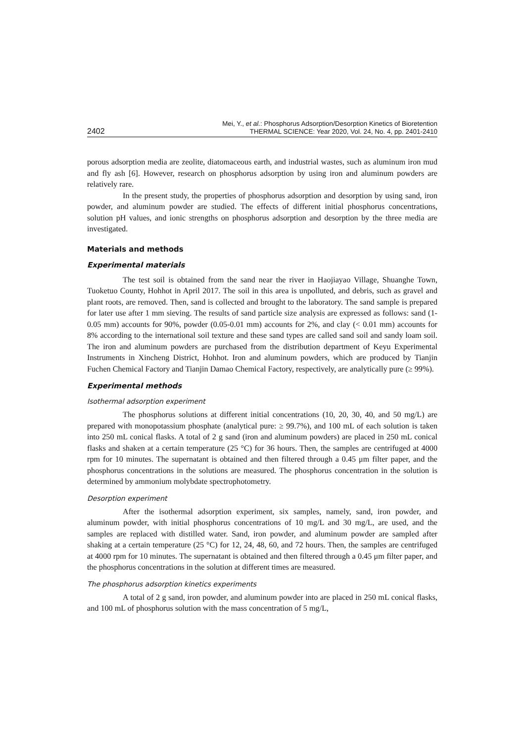2402
Mei, Y., et al.: Phosphorus Adsorption/Desorption Kinetics of Bioretention
THERMAL SCIENCE: Year 2020, Vol. 24, No. 4, pp. 2401-2410
porous adsorption media are zeolite, diatomaceous earth, and industrial wastes, such as aluminum iron mud and fly ash [6]. However, research on phosphorus adsorption by using iron and aluminum powders are relatively rare.
In the present study, the properties of phosphorus adsorption and desorption by using sand, iron powder, and aluminum powder are studied. The effects of different initial phosphorus concentrations, solution pH values, and ionic strengths on phosphorus adsorption and desorption by the three media are investigated.
Materials and methods
Experimental materials
The test soil is obtained from the sand near the river in Haojiayao Village, Shuanghe Town, Tuoketuo County, Hohhot in April 2017. The soil in this area is unpolluted, and debris, such as gravel and plant roots, are removed. Then, sand is collected and brought to the laboratory. The sand sample is prepared for later use after 1 mm sieving. The results of sand particle size analysis are expressed as follows: sand (1-0.05 mm) accounts for 90%, powder (0.05-0.01 mm) accounts for 2%, and clay (< 0.01 mm) accounts for 8% according to the international soil texture and these sand types are called sand soil and sandy loam soil. The iron and aluminum powders are purchased from the distribution department of Keyu Experimental Instruments in Xincheng District, Hohhot. Iron and aluminum powders, which are produced by Tianjin Fuchen Chemical Factory and Tianjin Damao Chemical Factory, respectively, are analytically pure (≥ 99%).
Experimental methods
Isothermal adsorption experiment
The phosphorus solutions at different initial concentrations (10, 20, 30, 40, and 50 mg/L) are prepared with monopotassium phosphate (analytical pure: ≥ 99.7%), and 100 mL of each solution is taken into 250 mL conical flasks. A total of 2 g sand (iron and aluminum powders) are placed in 250 mL conical flasks and shaken at a certain temperature (25 °C) for 36 hours. Then, the samples are centrifuged at 4000 rpm for 10 minutes. The supernatant is obtained and then filtered through a 0.45 μm filter paper, and the phosphorus concentrations in the solutions are measured. The phosphorus concentration in the solution is determined by ammonium molybdate spectrophotometry.
Desorption experiment
After the isothermal adsorption experiment, six samples, namely, sand, iron powder, and aluminum powder, with initial phosphorus concentrations of 10 mg/L and 30 mg/L, are used, and the samples are replaced with distilled water. Sand, iron powder, and aluminum powder are sampled after shaking at a certain temperature (25 °C) for 12, 24, 48, 60, and 72 hours. Then, the samples are centrifuged at 4000 rpm for 10 minutes. The supernatant is obtained and then filtered through a 0.45 μm filter paper, and the phosphorus concentrations in the solution at different times are measured.
The phosphorus adsorption kinetics experiments
A total of 2 g sand, iron powder, and aluminum powder into are placed in 250 mL conical flasks, and 100 mL of phosphorus solution with the mass concentration of 5 mg/L,